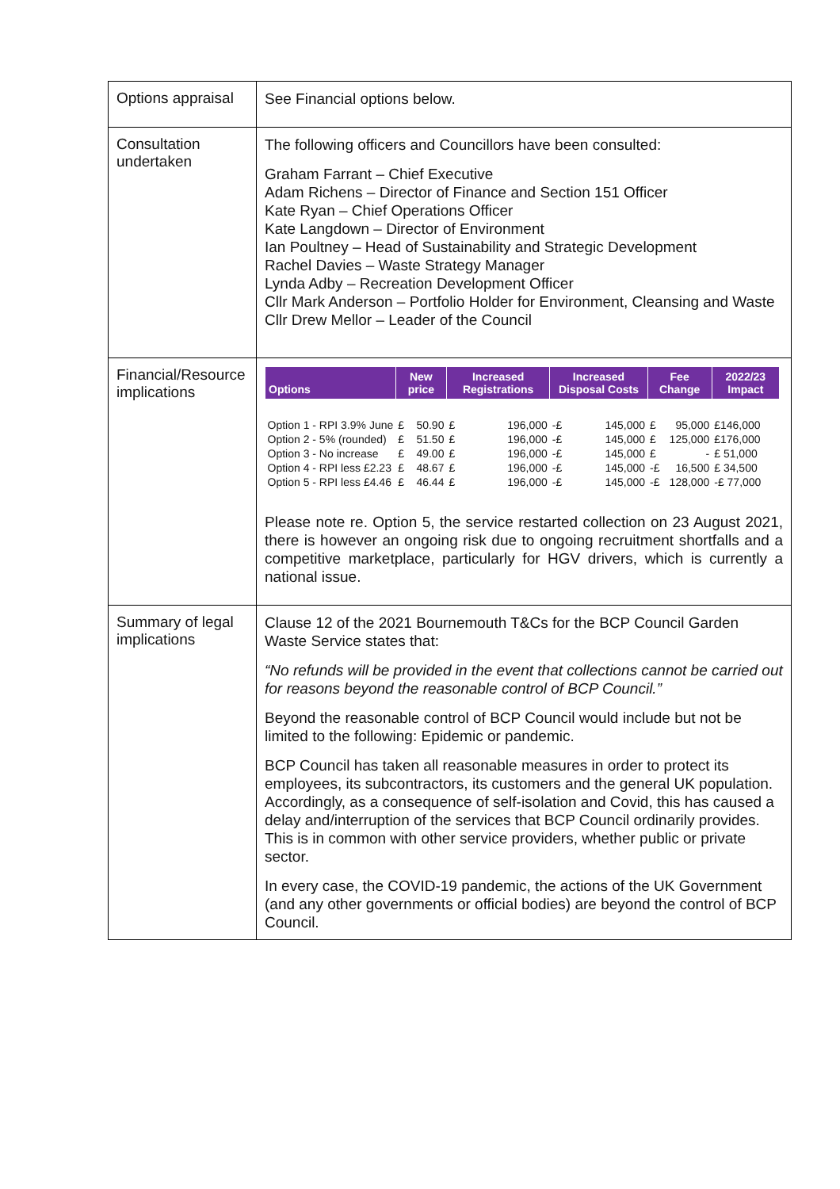| Options appraisal | See Financial options below. |
| Consultation undertaken | The following officers and Councillors have been consulted: Graham Farrant – Chief Executive Adam Richens – Director of Finance and Section 151 Officer Kate Ryan – Chief Operations Officer Kate Langdown – Director of Environment Ian Poultney – Head of Sustainability and Strategic Development Rachel Davies – Waste Strategy Manager Lynda Adby – Recreation Development Officer Cllr Mark Anderson – Portfolio Holder for Environment, Cleansing and Waste Cllr Drew Mellor – Leader of the Council |
| Financial/Resource implications | / Options / New price / / Increased Registrations / / Increased Disposal Costs / / Fee Change / / 2022/23 Impact / / --- / --- / --- / --- / --- / --- / --- / --- / --- / --- / / Option 1 - RPI 3.9% June / £ / 50.90 / £ / 196,000 / -£ / 145,000 / £ / 95,000 / £146,000 / / Option 2 - 5% (rounded) / £ / 51.50 / £ / 196,000 / -£ / 145,000 / £ / 125,000 / £176,000 / / Option 3 - No increase / £ / 49.00 / £ / 196,000 / -£ / 145,000 / £ / - / £ 51,000 / / Option 4 - RPI less £2.23 / £ / 48.67 / £ / 196,000 / -£ / 145,000 / -£ / 16,500 / £ 34,500 / / Option 5 - RPI less £4.46 / £ / 46.44 / £ / 196,000 / -£ / 145,000 / -£ / 128,000 / -£ 77,000 / Please note re. Option 5, the service restarted collection on 23 August 2021, there is however an ongoing risk due to ongoing recruitment shortfalls and a competitive marketplace, particularly for HGV drivers, which is currently a national issue. |
| Summary of legal implications | Clause 12 of the 2021 Bournemouth T&Cs for the BCP Council Garden Waste Service states that: “No refunds will be provided in the event that collections cannot be carried out for reasons beyond the reasonable control of BCP Council.” Beyond the reasonable control of BCP Council would include but not be limited to the following: Epidemic or pandemic. BCP Council has taken all reasonable measures in order to protect its employees, its subcontractors, its customers and the general UK population. Accordingly, as a consequence of self-isolation and Covid, this has caused a delay and/interruption of the services that BCP Council ordinarily provides. This is in common with other service providers, whether public or private sector. In every case, the COVID-19 pandemic, the actions of the UK Government (and any other governments or official bodies) are beyond the control of BCP Council. |